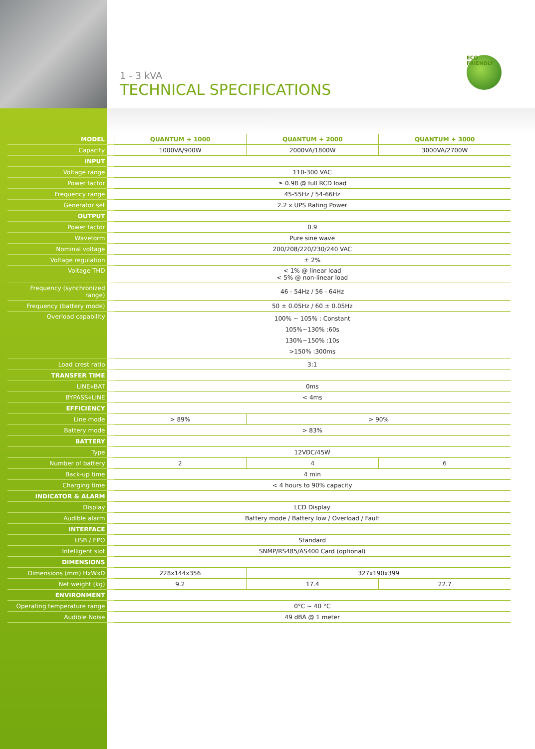1 - 3 kVA
TECHNICAL SPECIFICATIONS
ECO FRIENDLY
| MODEL | QUANTUM + 1000 | QUANTUM + 2000 | QUANTUM + 3000 |
| --- | --- | --- | --- |
| Capacity | 1000VA/900W | 2000VA/1800W | 3000VA/2700W |
| INPUT | | | |
| Voltage range | 110-300 VAC | | |
| Power factor | ≥ 0.98 @ full RCD load | | |
| Frequency range | 45-55Hz / 54-66Hz | | |
| Generator set | 2.2 x UPS Rating Power | | |
| OUTPUT | | | |
| Power factor | 0.9 | | |
| Waveform | Pure sine wave | | |
| Nominal voltage | 200/208/220/230/240 VAC | | |
| Voltage regulation | ± 2% | | |
| Voltage THD | < 1% @ linear load < 5% @ non-linear load | | |
| Frequency (synchronized range) | 46 - 54Hz / 56 - 64Hz | | |
| Frequency (battery mode) | 50 ± 0.05Hz / 60 ± 0.05Hz | | |
| Overload capability | 100% ~ 105% : Constant 105%~130% :60s 130%~150% :10s >150% :300ms | | |
| Load crest ratio | 3:1 | | |
| TRANSFER TIME | | | |
| LINE«BAT | 0ms | | |
| BYPASS«LINE | < 4ms | | |
| EFFICIENCY | | | |
| Line mode | > 89% | > 90% | |
| Battery mode | > 83% | | |
| BATTERY | | | |
| Type | 12VDC/45W | | |
| Number of battery | 2 | 4 | 6 |
| Back-up time | 4 min | | |
| Charging time | < 4 hours to 90% capacity | | |
| INDICATOR & ALARM | | | |
| Display | LCD Display | | |
| Audible alarm | Battery mode / Battery low / Overload / Fault | | |
| INTERFACE | | | |
| USB / EPO | Standard | | |
| Intelligent slot | SNMP/RS485/AS400 Card (optional) | | |
| DIMENSIONS | | | |
| Dimensions (mm) HxWxD | 228x144x356 | 327x190x399 | |
| Net weight (kg) | 9.2 | 17.4 | 22.7 |
| ENVIRONMENT | | | |
| Operating temperature range | 0°C ~ 40 °C | | |
| Audible Noise | 49 dBA @ 1 meter | | |